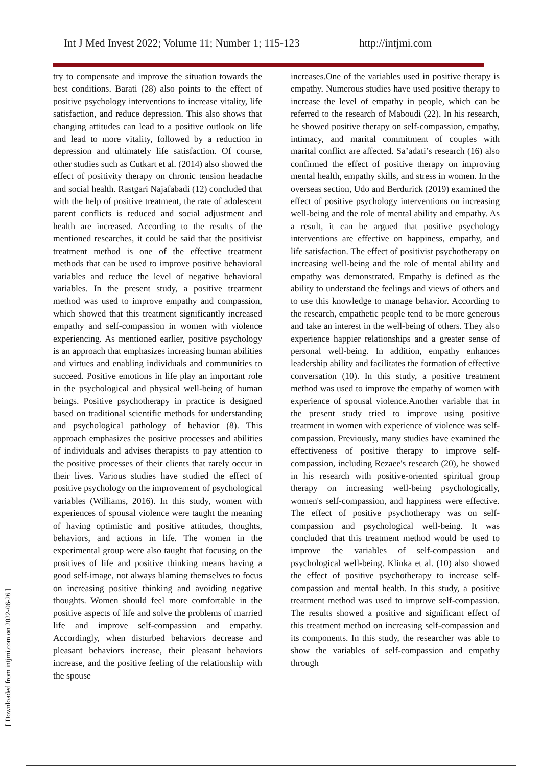Int J Med Invest 2022; Volume 11; Number 1; 115-123 http://intjmi.com
[ Downloaded from intjmi.com on 2022-06-26 ]
try to compensate and improve the situation towards the best conditions. Barati (28) also points to the effect of positive psychology interventions to increase vitality, life satisfaction, and reduce depression. This also shows that changing attitudes can lead to a positive outlook on life and lead to more vitality, followed by a reduction in depression and ultimately life satisfaction. Of course, other studies such as Cutkart et al. (2014) also showed the effect of positivity therapy on chronic tension headache and social health. Rastgari Najafabadi (12) concluded that with the help of positive treatment, the rate of adolescent parent conflicts is reduced and social adjustment and health are increased. According to the results of the mentioned researches, it could be said that the positivist treatment method is one of the effective treatment methods that can be used to improve positive behavioral variables and reduce the level of negative behavioral variables. In the present study, a positive treatment method was used to improve empathy and compassion, which showed that this treatment significantly increased empathy and self-compassion in women with violence experiencing. As mentioned earlier, positive psychology is an approach that emphasizes increasing human abilities and virtues and enabling individuals and communities to succeed. Positive emotions in life play an important role in the psychological and physical well-being of human beings. Positive psychotherapy in practice is designed based on traditional scientific methods for understanding and psychological pathology of behavior (8). This approach emphasizes the positive processes and abilities of individuals and advises therapists to pay attention to the positive processes of their clients that rarely occur in their lives. Various studies have studied the effect of positive psychology on the improvement of psychological variables (Williams, 2016). In this study, women with experiences of spousal violence were taught the meaning of having optimistic and positive attitudes, thoughts, behaviors, and actions in life. The women in the experimental group were also taught that focusing on the positives of life and positive thinking means having a good self-image, not always blaming themselves to focus on increasing positive thinking and avoiding negative thoughts. Women should feel more comfortable in the positive aspects of life and solve the problems of married life and improve self-compassion and empathy. Accordingly, when disturbed behaviors decrease and pleasant behaviors increase, their pleasant behaviors increase, and the positive feeling of the relationship with the spouse
increases.One of the variables used in positive therapy is empathy. Numerous studies have used positive therapy to increase the level of empathy in people, which can be referred to the research of Maboudi (22). In his research, he showed positive therapy on self-compassion, empathy, intimacy, and marital commitment of couples with marital conflict are affected. Sa’adati’s research (16) also confirmed the effect of positive therapy on improving mental health, empathy skills, and stress in women. In the overseas section, Udo and Berdurick (2019) examined the effect of positive psychology interventions on increasing well-being and the role of mental ability and empathy. As a result, it can be argued that positive psychology interventions are effective on happiness, empathy, and life satisfaction. The effect of positivist psychotherapy on increasing well-being and the role of mental ability and empathy was demonstrated. Empathy is defined as the ability to understand the feelings and views of others and to use this knowledge to manage behavior. According to the research, empathetic people tend to be more generous and take an interest in the well-being of others. They also experience happier relationships and a greater sense of personal well-being. In addition, empathy enhances leadership ability and facilitates the formation of effective conversation (10). In this study, a positive treatment method was used to improve the empathy of women with experience of spousal violence.Another variable that in the present study tried to improve using positive treatment in women with experience of violence was self-compassion. Previously, many studies have examined the effectiveness of positive therapy to improve self-compassion, including Rezaee's research (20), he showed in his research with positive-oriented spiritual group therapy on increasing well-being psychologically, women's self-compassion, and happiness were effective. The effect of positive psychotherapy was on self-compassion and psychological well-being. It was concluded that this treatment method would be used to improve the variables of self-compassion and psychological well-being. Klinka et al. (10) also showed the effect of positive psychotherapy to increase self-compassion and mental health. In this study, a positive treatment method was used to improve self-compassion. The results showed a positive and significant effect of this treatment method on increasing self-compassion and its components. In this study, the researcher was able to show the variables of self-compassion and empathy through